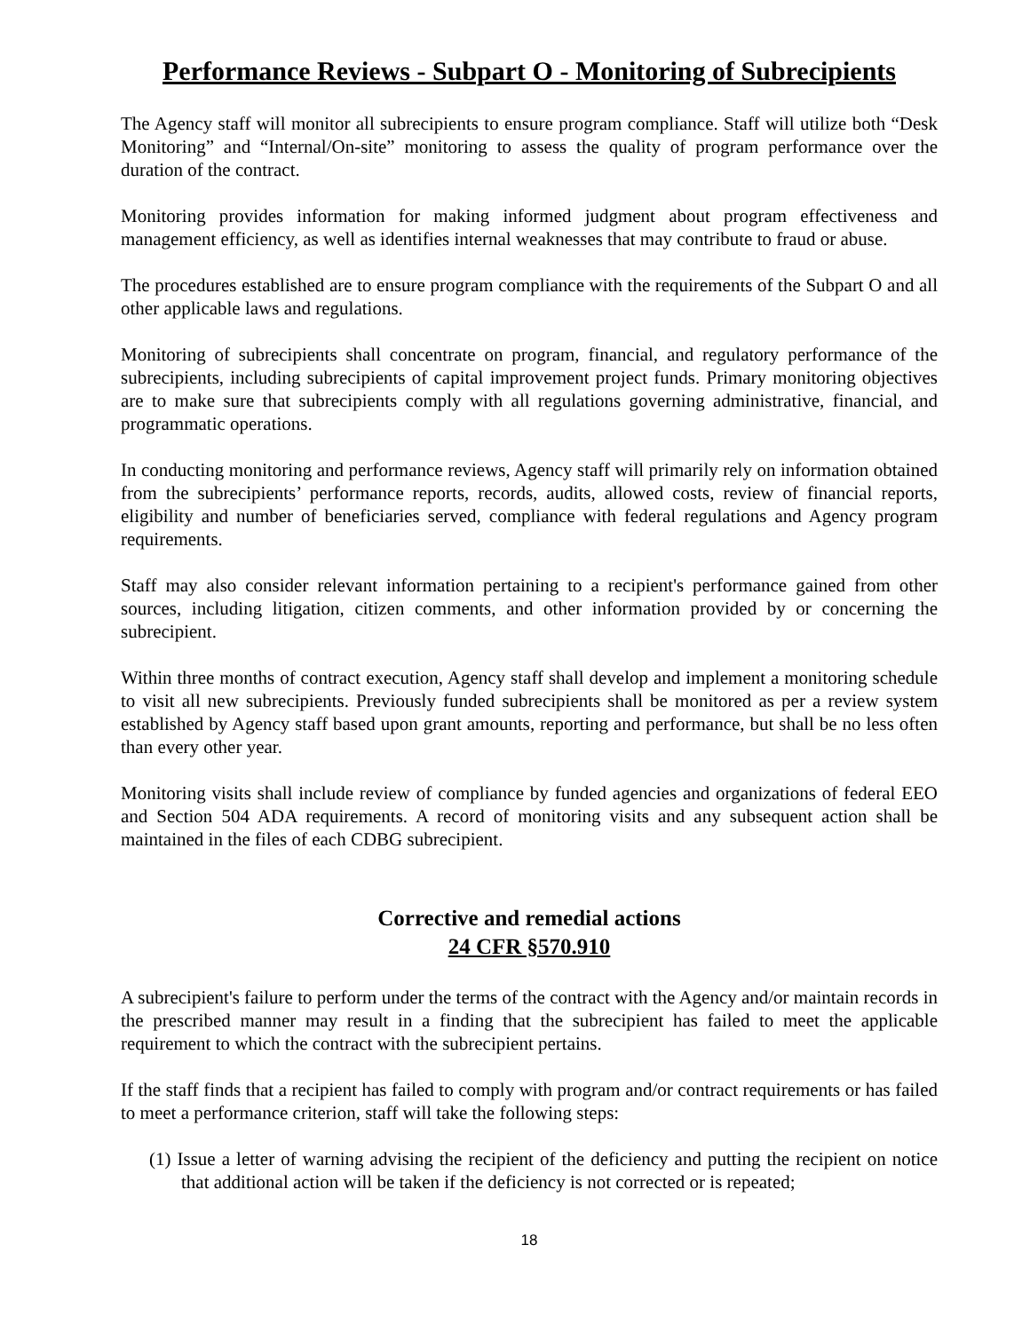Performance Reviews - Subpart O - Monitoring of Subrecipients
The Agency staff will monitor all subrecipients to ensure program compliance. Staff will utilize both “Desk Monitoring” and “Internal/On-site” monitoring to assess the quality of program performance over the duration of the contract.
Monitoring provides information for making informed judgment about program effectiveness and management efficiency, as well as identifies internal weaknesses that may contribute to fraud or abuse.
The procedures established are to ensure program compliance with the requirements of the Subpart O and all other applicable laws and regulations.
Monitoring of subrecipients shall concentrate on program, financial, and regulatory performance of the subrecipients, including subrecipients of capital improvement project funds. Primary monitoring objectives are to make sure that subrecipients comply with all regulations governing administrative, financial, and programmatic operations.
In conducting monitoring and performance reviews, Agency staff will primarily rely on information obtained from the subrecipients’ performance reports, records, audits, allowed costs, review of financial reports, eligibility and number of beneficiaries served, compliance with federal regulations and Agency program requirements.
Staff may also consider relevant information pertaining to a recipient's performance gained from other sources, including litigation, citizen comments, and other information provided by or concerning the subrecipient.
Within three months of contract execution, Agency staff shall develop and implement a monitoring schedule to visit all new subrecipients. Previously funded subrecipients shall be monitored as per a review system established by Agency staff based upon grant amounts, reporting and performance, but shall be no less often than every other year.
Monitoring visits shall include review of compliance by funded agencies and organizations of federal EEO and Section 504 ADA requirements. A record of monitoring visits and any subsequent action shall be maintained in the files of each CDBG subrecipient.
Corrective and remedial actions
24 CFR §570.910
A subrecipient's failure to perform under the terms of the contract with the Agency and/or maintain records in the prescribed manner may result in a finding that the subrecipient has failed to meet the applicable requirement to which the contract with the subrecipient pertains.
If the staff finds that a recipient has failed to comply with program and/or contract requirements or has failed to meet a performance criterion, staff will take the following steps:
(1) Issue a letter of warning advising the recipient of the deficiency and putting the recipient on notice that additional action will be taken if the deficiency is not corrected or is repeated;
18